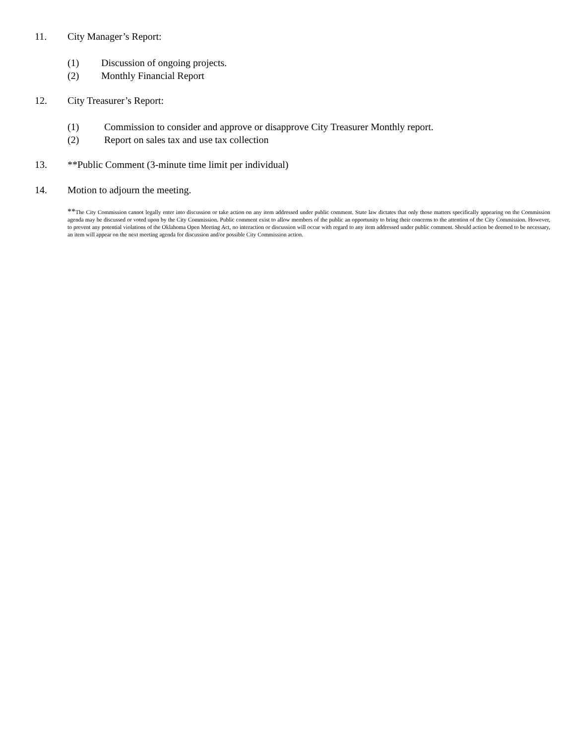11. City Manager’s Report:
(1) Discussion of ongoing projects.
(2) Monthly Financial Report
12. City Treasurer’s Report:
(1) Commission to consider and approve or disapprove City Treasurer Monthly report.
(2) Report on sales tax and use tax collection
13. **Public Comment (3-minute time limit per individual)
14. Motion to adjourn the meeting.
**The City Commission cannot legally enter into discussion or take action on any item addressed under public comment. State law dictates that only those matters specifically appearing on the Commission agenda may be discussed or voted upon by the City Commission. Public comment exist to allow members of the public an opportunity to bring their concerns to the attention of the City Commission. However, to prevent any potential violations of the Oklahoma Open Meeting Act, no interaction or discussion will occur with regard to any item addressed under public comment. Should action be deemed to be necessary, an item will appear on the next meeting agenda for discussion and/or possible City Commission action.